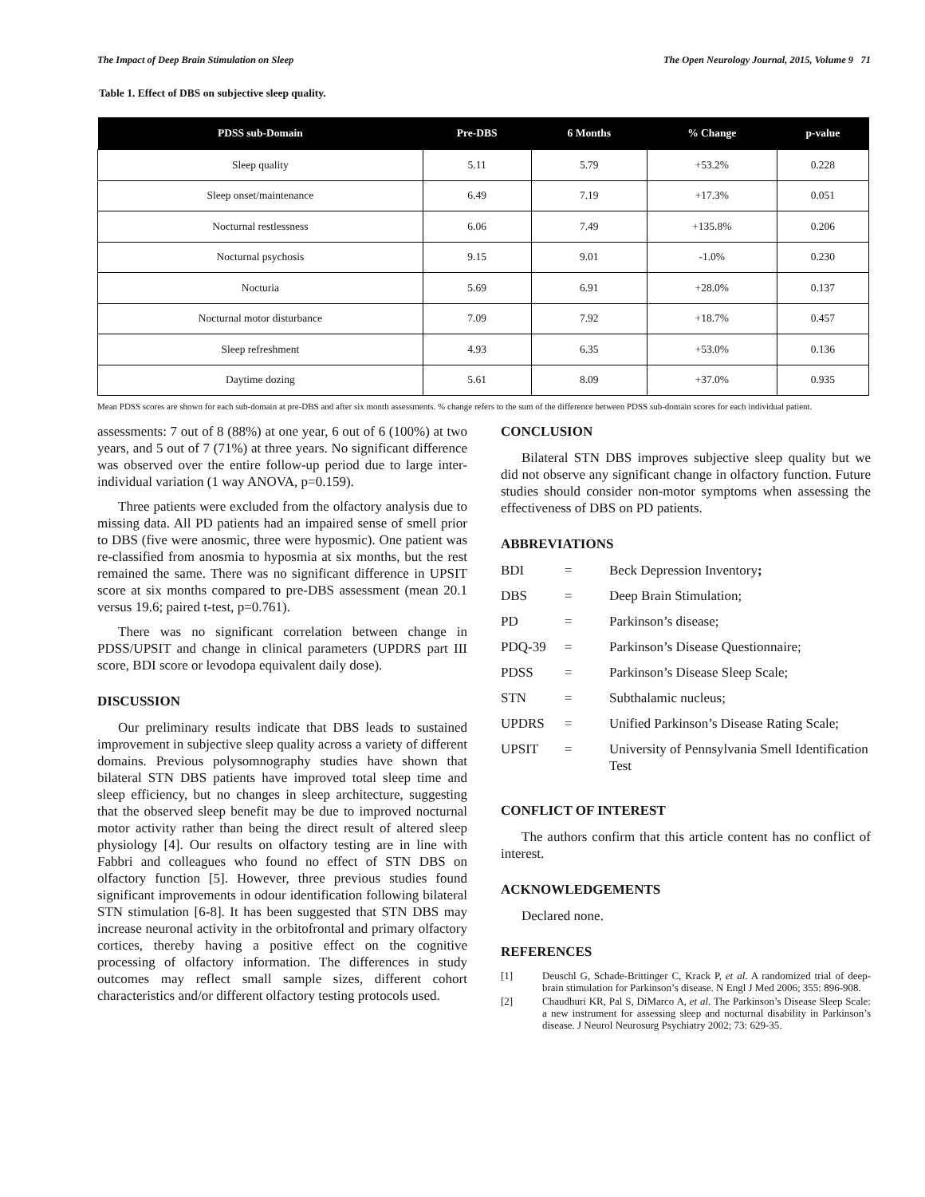The Impact of Deep Brain Stimulation on Sleep The Open Neurology Journal, 2015, Volume 9 71
Table 1. Effect of DBS on subjective sleep quality.
| PDSS sub-Domain | Pre-DBS | 6 Months | % Change | p-value |
| --- | --- | --- | --- | --- |
| Sleep quality | 5.11 | 5.79 | +53.2% | 0.228 |
| Sleep onset/maintenance | 6.49 | 7.19 | +17.3% | 0.051 |
| Nocturnal restlessness | 6.06 | 7.49 | +135.8% | 0.206 |
| Nocturnal psychosis | 9.15 | 9.01 | -1.0% | 0.230 |
| Nocturia | 5.69 | 6.91 | +28.0% | 0.137 |
| Nocturnal motor disturbance | 7.09 | 7.92 | +18.7% | 0.457 |
| Sleep refreshment | 4.93 | 6.35 | +53.0% | 0.136 |
| Daytime dozing | 5.61 | 8.09 | +37.0% | 0.935 |
Mean PDSS scores are shown for each sub-domain at pre-DBS and after six month assessments. % change refers to the sum of the difference between PDSS sub-domain scores for each individual patient.
assessments: 7 out of 8 (88%) at one year, 6 out of 6 (100%) at two years, and 5 out of 7 (71%) at three years. No significant difference was observed over the entire follow-up period due to large inter-individual variation (1 way ANOVA, p=0.159).
Three patients were excluded from the olfactory analysis due to missing data. All PD patients had an impaired sense of smell prior to DBS (five were anosmic, three were hyposmic). One patient was re-classified from anosmia to hyposmia at six months, but the rest remained the same. There was no significant difference in UPSIT score at six months compared to pre-DBS assessment (mean 20.1 versus 19.6; paired t-test, p=0.761).
There was no significant correlation between change in PDSS/UPSIT and change in clinical parameters (UPDRS part III score, BDI score or levodopa equivalent daily dose).
DISCUSSION
Our preliminary results indicate that DBS leads to sustained improvement in subjective sleep quality across a variety of different domains. Previous polysomnography studies have shown that bilateral STN DBS patients have improved total sleep time and sleep efficiency, but no changes in sleep architecture, suggesting that the observed sleep benefit may be due to improved nocturnal motor activity rather than being the direct result of altered sleep physiology [4]. Our results on olfactory testing are in line with Fabbri and colleagues who found no effect of STN DBS on olfactory function [5]. However, three previous studies found significant improvements in odour identification following bilateral STN stimulation [6-8]. It has been suggested that STN DBS may increase neuronal activity in the orbitofrontal and primary olfactory cortices, thereby having a positive effect on the cognitive processing of olfactory information. The differences in study outcomes may reflect small sample sizes, different cohort characteristics and/or different olfactory testing protocols used.
CONCLUSION
Bilateral STN DBS improves subjective sleep quality but we did not observe any significant change in olfactory function. Future studies should consider non-motor symptoms when assessing the effectiveness of DBS on PD patients.
ABBREVIATIONS
| BDI | = | Beck Depression Inventory ; |
| DBS | = | Deep Brain Stimulation; |
| PD | = | Parkinson’s disease; |
| PDQ-39 | = | Parkinson’s Disease Questionnaire; |
| PDSS | = | Parkinson’s Disease Sleep Scale; |
| STN | = | Subthalamic nucleus; |
| UPDRS | = | Unified Parkinson’s Disease Rating Scale; |
| UPSIT | = | University of Pennsylvania Smell Identification Test |
CONFLICT OF INTEREST
The authors confirm that this article content has no conflict of interest.
ACKNOWLEDGEMENTS
Declared none.
REFERENCES
[1] Deuschl G, Schade-Brittinger C, Krack P, et al. A randomized trial of deep-brain stimulation for Parkinson’s disease. N Engl J Med 2006; 355: 896-908.
[2] Chaudhuri KR, Pal S, DiMarco A, et al. The Parkinson’s Disease Sleep Scale: a new instrument for assessing sleep and nocturnal disability in Parkinson’s disease. J Neurol Neurosurg Psychiatry 2002; 73: 629-35.